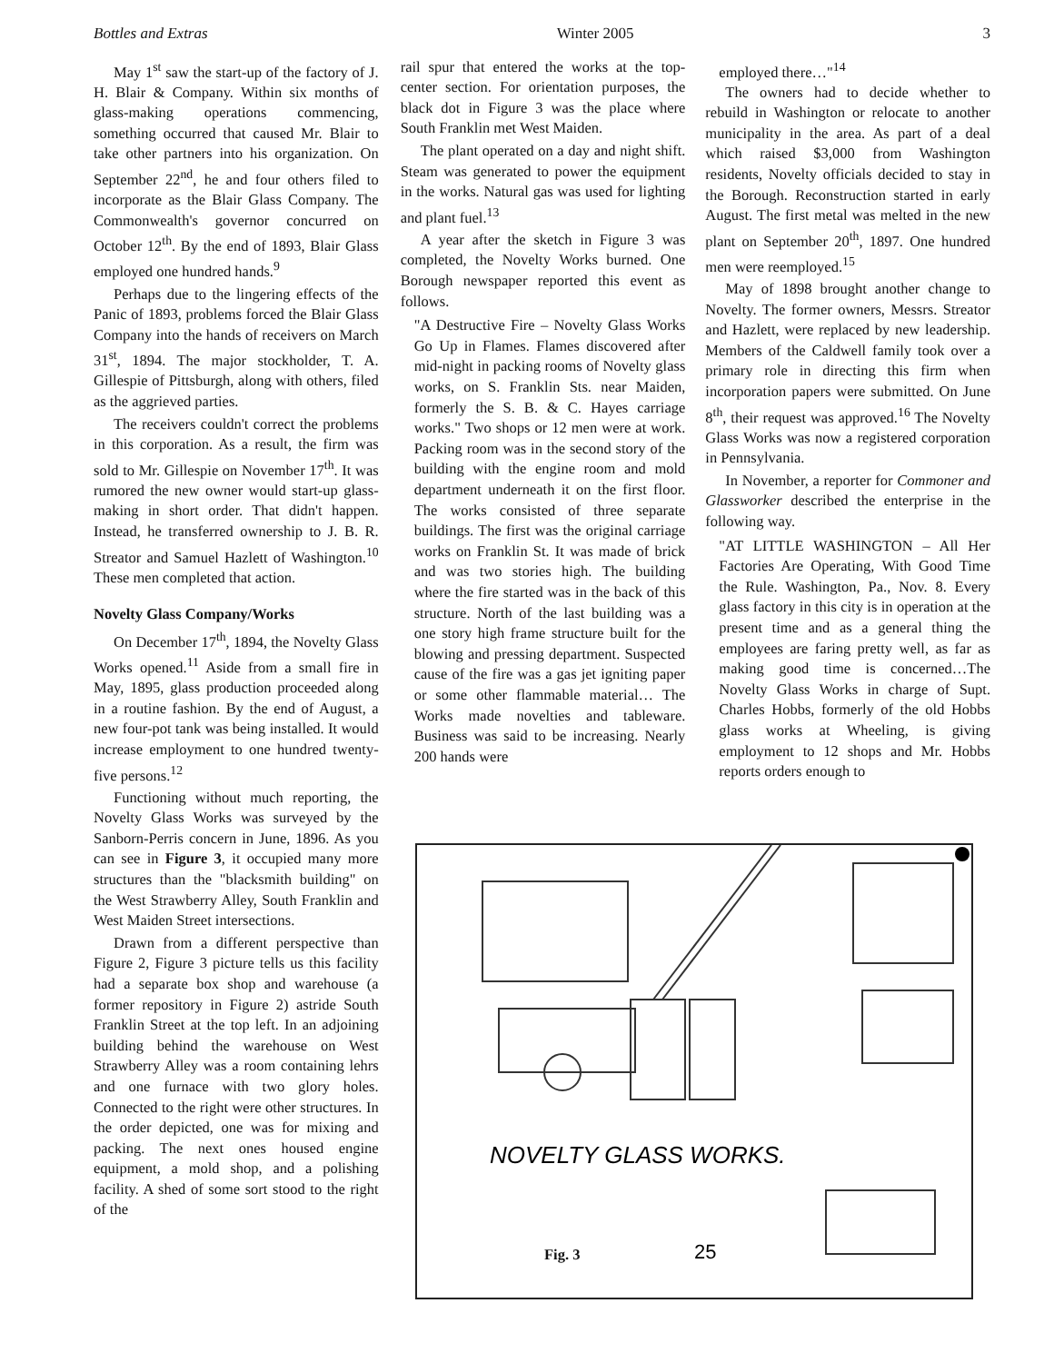Bottles and Extras Winter 2005 3
May 1<sup>st</sup> saw the start-up of the factory of J. H. Blair & Company. Within six months of glass-making operations commencing, something occurred that caused Mr. Blair to take other partners into his organization. On September 22<sup>nd</sup>, he and four others filed to incorporate as the Blair Glass Company. The Commonwealth's governor concurred on October 12<sup>th</sup>. By the end of 1893, Blair Glass employed one hundred hands.<sup>9</sup>
Perhaps due to the lingering effects of the Panic of 1893, problems forced the Blair Glass Company into the hands of receivers on March 31<sup>st</sup>, 1894. The major stockholder, T. A. Gillespie of Pittsburgh, along with others, filed as the aggrieved parties.
The receivers couldn't correct the problems in this corporation. As a result, the firm was sold to Mr. Gillespie on November 17<sup>th</sup>. It was rumored the new owner would start-up glass-making in short order. That didn't happen. Instead, he transferred ownership to J. B. R. Streator and Samuel Hazlett of Washington.<sup>10</sup> These men completed that action.
Novelty Glass Company/Works
On December 17<sup>th</sup>, 1894, the Novelty Glass Works opened.<sup>11</sup> Aside from a small fire in May, 1895, glass production proceeded along in a routine fashion. By the end of August, a new four-pot tank was being installed. It would increase employment to one hundred twenty-five persons.<sup>12</sup>
Functioning without much reporting, the Novelty Glass Works was surveyed by the Sanborn-Perris concern in June, 1896. As you can see in Figure 3, it occupied many more structures than the "blacksmith building" on the West Strawberry Alley, South Franklin and West Maiden Street intersections.
Drawn from a different perspective than Figure 2, Figure 3 picture tells us this facility had a separate box shop and warehouse (a former repository in Figure 2) astride South Franklin Street at the top left. In an adjoining building behind the warehouse on West Strawberry Alley was a room containing lehrs and one furnace with two glory holes. Connected to the right were other structures. In the order depicted, one was for mixing and packing. The next ones housed engine equipment, a mold shop, and a polishing facility. A shed of some sort stood to the right of the
rail spur that entered the works at the top-center section. For orientation purposes, the black dot in Figure 3 was the place where South Franklin met West Maiden.
The plant operated on a day and night shift. Steam was generated to power the equipment in the works. Natural gas was used for lighting and plant fuel.<sup>13</sup>
A year after the sketch in Figure 3 was completed, the Novelty Works burned. One Borough newspaper reported this event as follows.
"A Destructive Fire – Novelty Glass Works Go Up in Flames. Flames discovered after mid-night in packing rooms of Novelty glass works, on S. Franklin Sts. near Maiden, formerly the S. B. & C. Hayes carriage works." Two shops or 12 men were at work. Packing room was in the second story of the building with the engine room and mold department underneath it on the first floor. The works consisted of three separate buildings. The first was the original carriage works on Franklin St. It was made of brick and was two stories high. The building where the fire started was in the back of this structure. North of the last building was a one story high frame structure built for the blowing and pressing department. Suspected cause of the fire was a gas jet igniting paper or some other flammable material… The Works made novelties and tableware. Business was said to be increasing. Nearly 200 hands were
employed there…"<sup>14</sup>
The owners had to decide whether to rebuild in Washington or relocate to another municipality in the area. As part of a deal which raised $3,000 from Washington residents, Novelty officials decided to stay in the Borough. Reconstruction started in early August. The first metal was melted in the new plant on September 20<sup>th</sup>, 1897. One hundred men were reemployed.<sup>15</sup>
May of 1898 brought another change to Novelty. The former owners, Messrs. Streator and Hazlett, were replaced by new leadership. Members of the Caldwell family took over a primary role in directing this firm when incorporation papers were submitted. On June 8<sup>th</sup>, their request was approved.<sup>16</sup> The Novelty Glass Works was now a registered corporation in Pennsylvania.
In November, a reporter for Commoner and Glassworker described the enterprise in the following way.
"AT LITTLE WASHINGTON – All Her Factories Are Operating, With Good Time the Rule. Washington, Pa., Nov. 8. Every glass factory in this city is in operation at the present time and as a general thing the employees are faring pretty well, as far as making good time is concerned…The Novelty Glass Works in charge of Supt. Charles Hobbs, formerly of the old Hobbs glass works at Wheeling, is giving employment to 12 shops and Mr. Hobbs reports orders enough to
NOVELTY GLASS WORKS.
25
Fig. 3